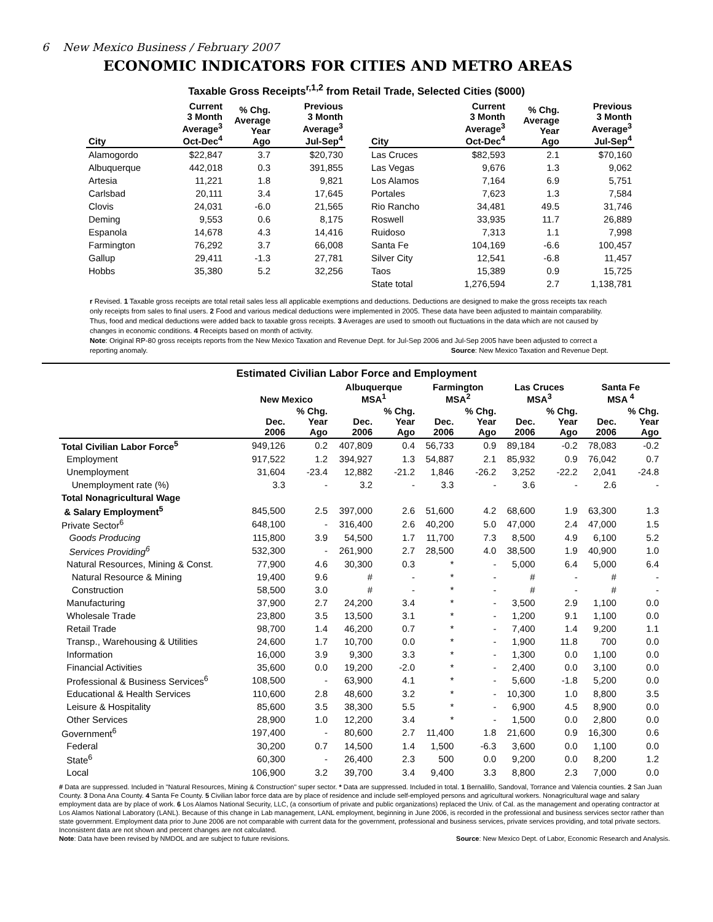6 New Mexico Business / February 2007
ECONOMIC INDICATORS FOR CITIES AND METRO AREAS
Taxable Gross Receipts<sup>r,1,2</sup> from Retail Trade, Selected Cities ($000)
| City | Current 3 Month Average<sup>3</sup> Oct-Dec<sup>4</sup> | % Chg. Average Year Ago | Previous 3 Month Average<sup>3</sup> Jul-Sep<sup>4</sup> | | City | Current 3 Month Average<sup>3</sup> Oct-Dec<sup>4</sup> | % Chg. Average Year Ago | Previous 3 Month Average<sup>3</sup> Jul-Sep<sup>4</sup> |
| --- | --- | --- | --- | --- | --- | --- | --- | --- |
| Alamogordo | $22,847 | 3.7 | $20,730 | | Las Cruces | $82,593 | 2.1 | $70,160 |
| Albuquerque | 442,018 | 0.3 | 391,855 | | Las Vegas | 9,676 | 1.3 | 9,062 |
| Artesia | 11,221 | 1.8 | 9,821 | | Los Alamos | 7,164 | 6.9 | 5,751 |
| Carlsbad | 20,111 | 3.4 | 17,645 | | Portales | 7,623 | 1.3 | 7,584 |
| Clovis | 24,031 | -6.0 | 21,565 | | Rio Rancho | 34,481 | 49.5 | 31,746 |
| Deming | 9,553 | 0.6 | 8,175 | | Roswell | 33,935 | 11.7 | 26,889 |
| Espanola | 14,678 | 4.3 | 14,416 | | Ruidoso | 7,313 | 1.1 | 7,998 |
| Farmington | 76,292 | 3.7 | 66,008 | | Santa Fe | 104,169 | -6.6 | 100,457 |
| Gallup | 29,411 | -1.3 | 27,781 | | Silver City | 12,541 | -6.8 | 11,457 |
| Hobbs | 35,380 | 5.2 | 32,256 | | Taos | 15,389 | 0.9 | 15,725 |
| | | | | | State total | 1,276,594 | 2.7 | 1,138,781 |
r Revised. 1 Taxable gross receipts are total retail sales less all applicable exemptions and deductions. Deductions are designed to make the gross receipts tax reach only receipts from sales to final users. 2 Food and various medical deductions were implemented in 2005. These data have been adjusted to maintain comparability. Thus, food and medical deductions were added back to taxable gross receipts. 3 Averages are used to smooth out fluctuations in the data which are not caused by changes in economic conditions. 4 Receipts based on month of activity.
Note: Original RP-80 gross receipts reports from the New Mexico Taxation and Revenue Dept. for Jul-Sep 2006 and Jul-Sep 2005 have been adjusted to correct a reporting anomaly. Source: New Mexico Taxation and Revenue Dept.
Estimated Civilian Labor Force and Employment
| | New Mexico | | Albuquerque MSA<sup>1</sup> | | Farmington MSA<sup>2</sup> | | Las Cruces MSA<sup>3</sup> | | Santa Fe MSA <sup>4</sup> | |
| --- | --- | --- | --- | --- | --- | --- | --- | --- | --- | --- |
| | Dec. 2006 | % Chg. Year Ago | Dec. 2006 | % Chg. Year Ago | Dec. 2006 | % Chg. Year Ago | Dec. 2006 | % Chg. Year Ago | Dec. 2006 | % Chg. Year Ago |
| Total Civilian Labor Force<sup>5</sup> | 949,126 | 0.2 | 407,809 | 0.4 | 56,733 | 0.9 | 89,184 | -0.2 | 78,083 | -0.2 |
| Employment | 917,522 | 1.2 | 394,927 | 1.3 | 54,887 | 2.1 | 85,932 | 0.9 | 76,042 | 0.7 |
| Unemployment | 31,604 | -23.4 | 12,882 | -21.2 | 1,846 | -26.2 | 3,252 | -22.2 | 2,041 | -24.8 |
| Unemployment rate (%) | 3.3 | - | 3.2 | - | 3.3 | - | 3.6 | - | 2.6 | - |
| Total Nonagricultural Wage | | | | | | | | | | |
| & Salary Employment<sup>5</sup> | 845,500 | 2.5 | 397,000 | 2.6 | 51,600 | 4.2 | 68,600 | 1.9 | 63,300 | 1.3 |
| Private Sector<sup>6</sup> | 648,100 | - | 316,400 | 2.6 | 40,200 | 5.0 | 47,000 | 2.4 | 47,000 | 1.5 |
| Goods Producing | 115,800 | 3.9 | 54,500 | 1.7 | 11,700 | 7.3 | 8,500 | 4.9 | 6,100 | 5.2 |
| Services Providing<sup>6</sup> | 532,300 | - | 261,900 | 2.7 | 28,500 | 4.0 | 38,500 | 1.9 | 40,900 | 1.0 |
| Natural Resources, Mining & Const. | 77,900 | 4.6 | 30,300 | 0.3 | * | - | 5,000 | 6.4 | 5,000 | 6.4 |
| Natural Resource & Mining | 19,400 | 9.6 | # | - | * | - | # | - | # | - |
| Construction | 58,500 | 3.0 | # | - | * | - | # | - | # | - |
| Manufacturing | 37,900 | 2.7 | 24,200 | 3.4 | * | - | 3,500 | 2.9 | 1,100 | 0.0 |
| Wholesale Trade | 23,800 | 3.5 | 13,500 | 3.1 | * | - | 1,200 | 9.1 | 1,100 | 0.0 |
| Retail Trade | 98,700 | 1.4 | 46,200 | 0.7 | * | - | 7,400 | 1.4 | 9,200 | 1.1 |
| Transp., Warehousing & Utilities | 24,600 | 1.7 | 10,700 | 0.0 | * | - | 1,900 | 11.8 | 700 | 0.0 |
| Information | 16,000 | 3.9 | 9,300 | 3.3 | * | - | 1,300 | 0.0 | 1,100 | 0.0 |
| Financial Activities | 35,600 | 0.0 | 19,200 | -2.0 | * | - | 2,400 | 0.0 | 3,100 | 0.0 |
| Professional & Business Services<sup>6</sup> | 108,500 | - | 63,900 | 4.1 | * | - | 5,600 | -1.8 | 5,200 | 0.0 |
| Educational & Health Services | 110,600 | 2.8 | 48,600 | 3.2 | * | - | 10,300 | 1.0 | 8,800 | 3.5 |
| Leisure & Hospitality | 85,600 | 3.5 | 38,300 | 5.5 | * | - | 6,900 | 4.5 | 8,900 | 0.0 |
| Other Services | 28,900 | 1.0 | 12,200 | 3.4 | * | - | 1,500 | 0.0 | 2,800 | 0.0 |
| Government<sup>6</sup> | 197,400 | - | 80,600 | 2.7 | 11,400 | 1.8 | 21,600 | 0.9 | 16,300 | 0.6 |
| Federal | 30,200 | 0.7 | 14,500 | 1.4 | 1,500 | -6.3 | 3,600 | 0.0 | 1,100 | 0.0 |
| State<sup>6</sup> | 60,300 | - | 26,400 | 2.3 | 500 | 0.0 | 9,200 | 0.0 | 8,200 | 1.2 |
| Local | 106,900 | 3.2 | 39,700 | 3.4 | 9,400 | 3.3 | 8,800 | 2.3 | 7,000 | 0.0 |
# Data are suppressed. Included in "Natural Resources, Mining & Construction" super sector. * Data are suppressed. Included in total. 1 Bernalillo, Sandoval, Torrance and Valencia counties. 2 San Juan County. 3 Dona Ana County. 4 Santa Fe County. 5 Civilian labor force data are by place of residence and include self-employed persons and agricultural workers. Nonagricultural wage and salary employment data are by place of work. 6 Los Alamos National Security, LLC, (a consortium of private and public organizations) replaced the Univ. of Cal. as the management and operating contractor at Los Alamos National Laboratory (LANL). Because of this change in Lab management, LANL employment, beginning in June 2006, is recorded in the professional and business services sector rather than state government. Employment data prior to June 2006 are not comparable with current data for the government, professional and business services, private services providing, and total private sectors. Inconsistent data are not shown and percent changes are not calculated.
Note: Data have been revised by NMDOL and are subject to future revisions. Source: New Mexico Dept. of Labor, Economic Research and Analysis.